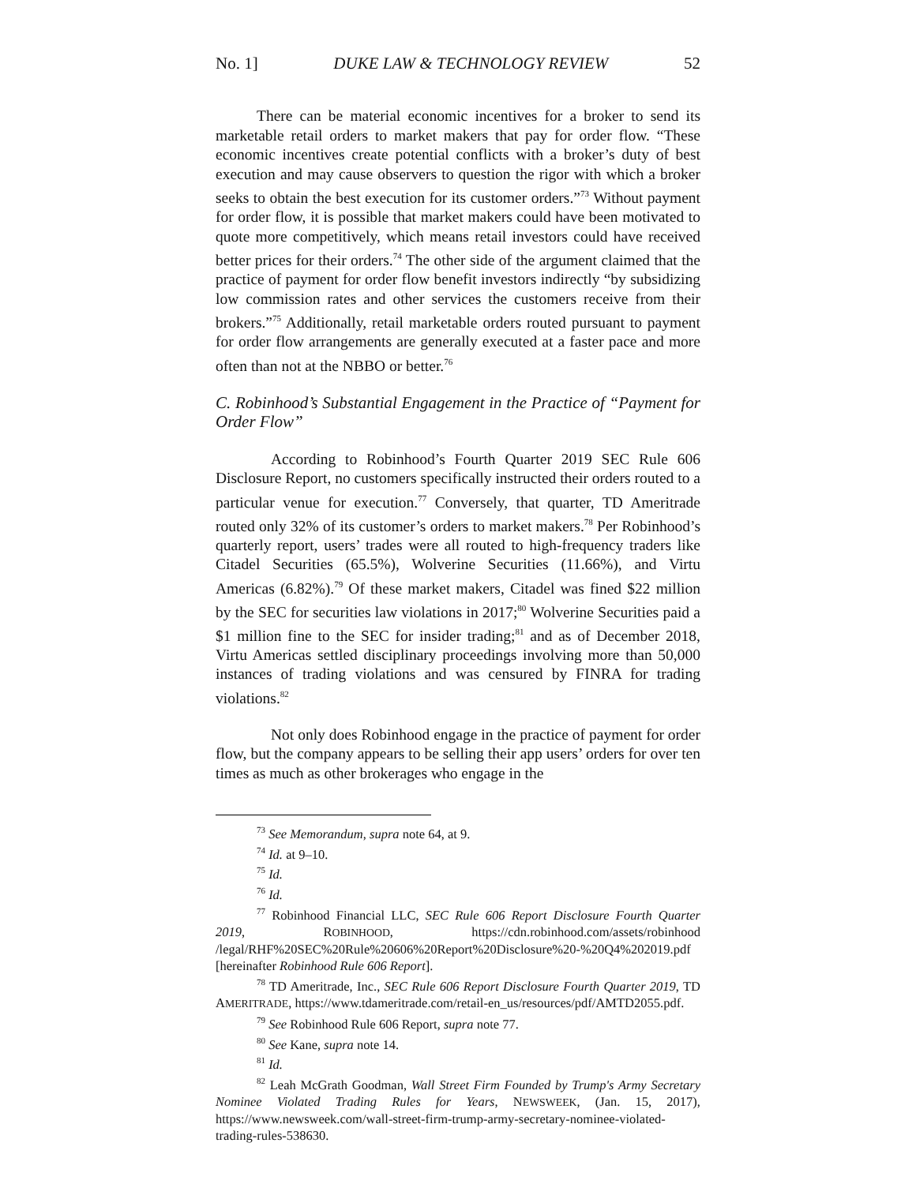No. 1] DUKE LAW & TECHNOLOGY REVIEW 52
There can be material economic incentives for a broker to send its marketable retail orders to market makers that pay for order flow. “These economic incentives create potential conflicts with a broker’s duty of best execution and may cause observers to question the rigor with which a broker seeks to obtain the best execution for its customer orders.”<sup>73</sup> Without payment for order flow, it is possible that market makers could have been motivated to quote more competitively, which means retail investors could have received better prices for their orders.<sup>74</sup> The other side of the argument claimed that the practice of payment for order flow benefit investors indirectly “by subsidizing low commission rates and other services the customers receive from their brokers.”<sup>75</sup> Additionally, retail marketable orders routed pursuant to payment for order flow arrangements are generally executed at a faster pace and more often than not at the NBBO or better.<sup>76</sup>
C. Robinhood’s Substantial Engagement in the Practice of “Payment for Order Flow”
According to Robinhood’s Fourth Quarter 2019 SEC Rule 606 Disclosure Report, no customers specifically instructed their orders routed to a particular venue for execution.<sup>77</sup> Conversely, that quarter, TD Ameritrade routed only 32% of its customer’s orders to market makers.<sup>78</sup> Per Robinhood’s quarterly report, users’ trades were all routed to high-frequency traders like Citadel Securities (65.5%), Wolverine Securities (11.66%), and Virtu Americas (6.82%).<sup>79</sup> Of these market makers, Citadel was fined $22 million by the SEC for securities law violations in 2017;<sup>80</sup> Wolverine Securities paid a $1 million fine to the SEC for insider trading;<sup>81</sup> and as of December 2018, Virtu Americas settled disciplinary proceedings involving more than 50,000 instances of trading violations and was censured by FINRA for trading violations.<sup>82</sup>
Not only does Robinhood engage in the practice of payment for order flow, but the company appears to be selling their app users’ orders for over ten times as much as other brokerages who engage in the
<sup>73</sup> See Memorandum, supra note 64, at 9.
<sup>74</sup> Id. at 9–10.
<sup>75</sup> Id.
<sup>76</sup> Id.
<sup>77</sup> Robinhood Financial LLC, SEC Rule 606 Report Disclosure Fourth Quarter 2019, ROBINHOOD, https://cdn.robinhood.com/assets/robinhood /legal/RHF%20SEC%20Rule%20606%20Report%20Disclosure%20-%20Q4%202019.pdf [hereinafter Robinhood Rule 606 Report].
<sup>78</sup> TD Ameritrade, Inc., SEC Rule 606 Report Disclosure Fourth Quarter 2019, TD AMERITRADE, https://www.tdameritrade.com/retail-en_us/resources/pdf/AMTD2055.pdf.
<sup>79</sup> See Robinhood Rule 606 Report, supra note 77.
<sup>80</sup> See Kane, supra note 14.
<sup>81</sup> Id.
<sup>82</sup> Leah McGrath Goodman, Wall Street Firm Founded by Trump's Army Secretary Nominee Violated Trading Rules for Years, NEWSWEEK, (Jan. 15, 2017), https://www.newsweek.com/wall-street-firm-trump-army-secretary-nominee-violated-trading-rules-538630.